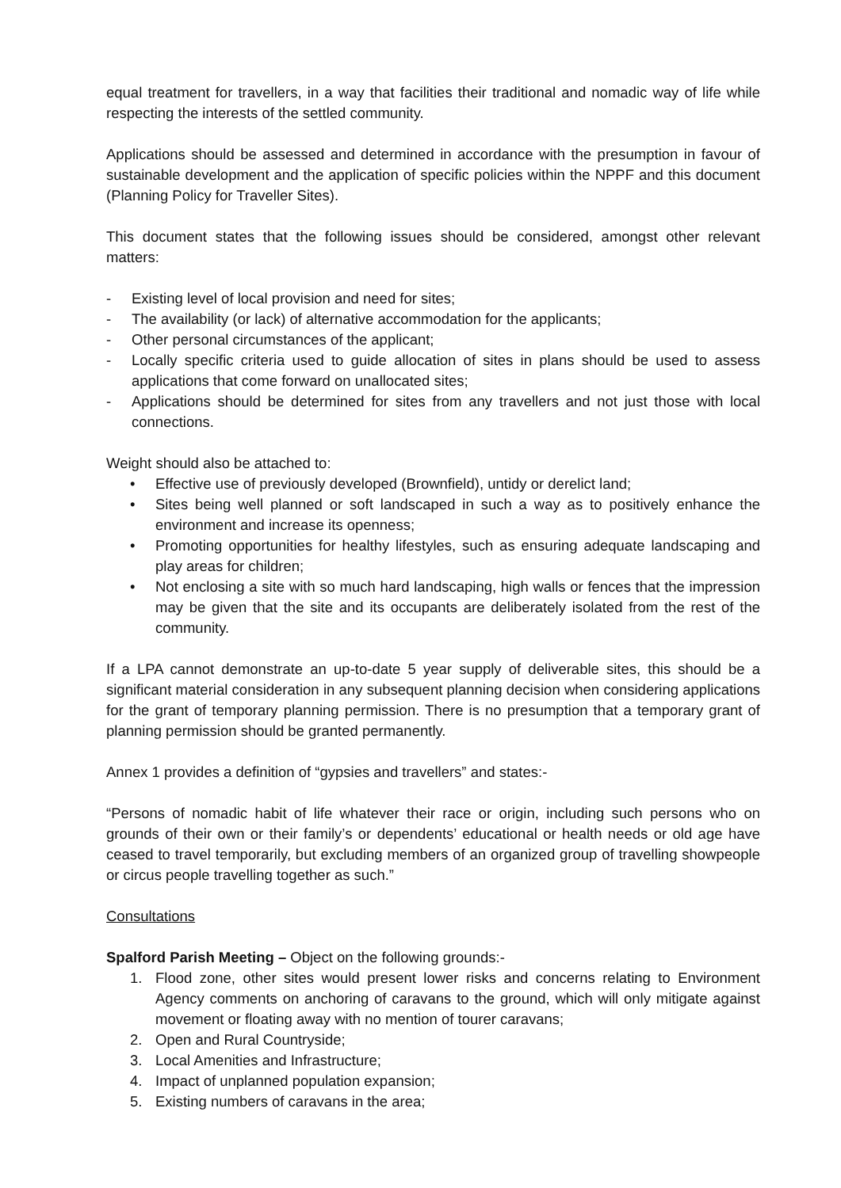equal treatment for travellers, in a way that facilities their traditional and nomadic way of life while respecting the interests of the settled community.
Applications should be assessed and determined in accordance with the presumption in favour of sustainable development and the application of specific policies within the NPPF and this document (Planning Policy for Traveller Sites).
This document states that the following issues should be considered, amongst other relevant matters:
- Existing level of local provision and need for sites;
- The availability (or lack) of alternative accommodation for the applicants;
- Other personal circumstances of the applicant;
- Locally specific criteria used to guide allocation of sites in plans should be used to assess applications that come forward on unallocated sites;
- Applications should be determined for sites from any travellers and not just those with local connections.
Weight should also be attached to:
• Effective use of previously developed (Brownfield), untidy or derelict land;
• Sites being well planned or soft landscaped in such a way as to positively enhance the environment and increase its openness;
• Promoting opportunities for healthy lifestyles, such as ensuring adequate landscaping and play areas for children;
• Not enclosing a site with so much hard landscaping, high walls or fences that the impression may be given that the site and its occupants are deliberately isolated from the rest of the community.
If a LPA cannot demonstrate an up-to-date 5 year supply of deliverable sites, this should be a significant material consideration in any subsequent planning decision when considering applications for the grant of temporary planning permission. There is no presumption that a temporary grant of planning permission should be granted permanently.
Annex 1 provides a definition of “gypsies and travellers” and states:-
“Persons of nomadic habit of life whatever their race or origin, including such persons who on grounds of their own or their family’s or dependents’ educational or health needs or old age have ceased to travel temporarily, but excluding members of an organized group of travelling showpeople or circus people travelling together as such.”
Consultations
Spalford Parish Meeting – Object on the following grounds:-
1. Flood zone, other sites would present lower risks and concerns relating to Environment Agency comments on anchoring of caravans to the ground, which will only mitigate against movement or floating away with no mention of tourer caravans;
2. Open and Rural Countryside;
3. Local Amenities and Infrastructure;
4. Impact of unplanned population expansion;
5. Existing numbers of caravans in the area;